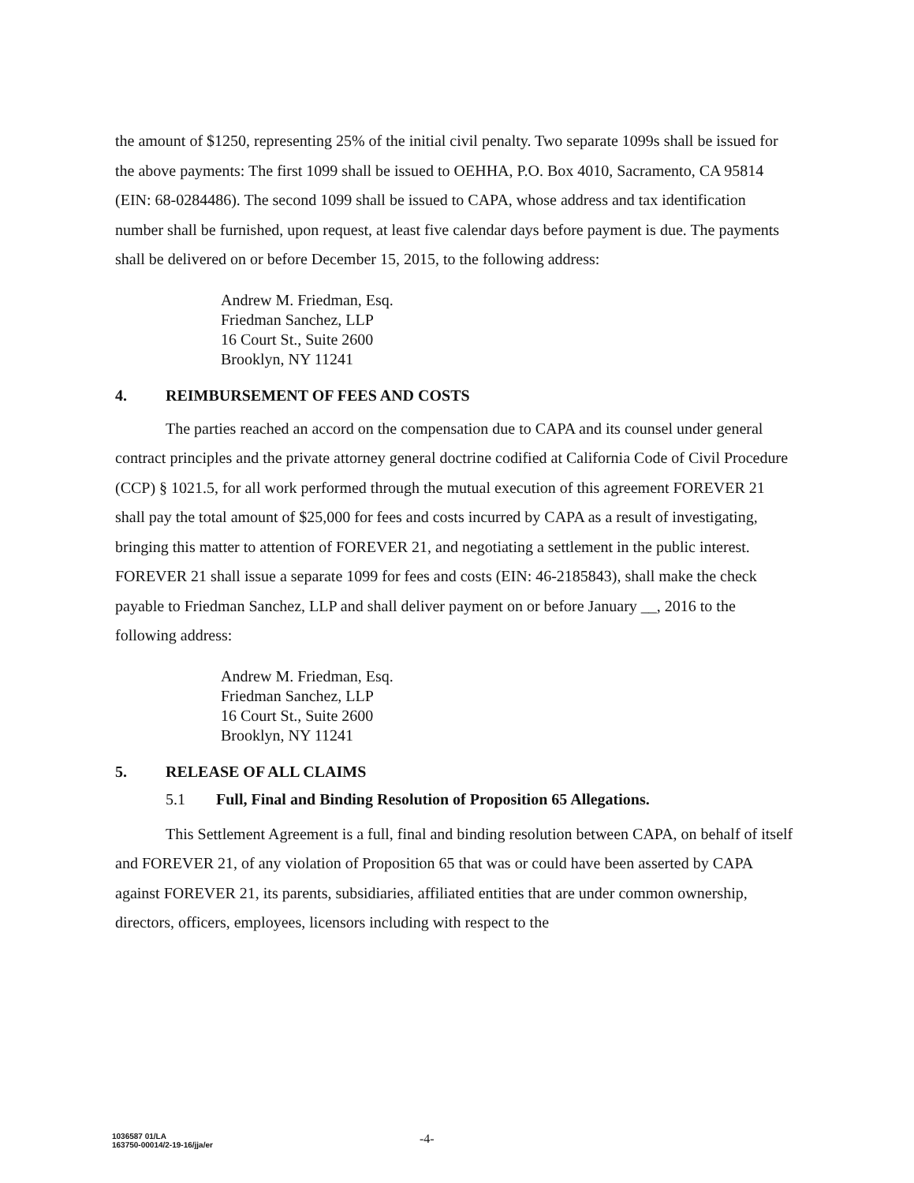the amount of $1250, representing 25% of the initial civil penalty. Two separate 1099s shall be issued for the above payments: The first 1099 shall be issued to OEHHA, P.O. Box 4010, Sacramento, CA 95814 (EIN: 68-0284486). The second 1099 shall be issued to CAPA, whose address and tax identification number shall be furnished, upon request, at least five calendar days before payment is due. The payments shall be delivered on or before December 15, 2015, to the following address:
Andrew M. Friedman, Esq.
Friedman Sanchez, LLP
16 Court St., Suite 2600
Brooklyn, NY 11241
4. REIMBURSEMENT OF FEES AND COSTS
The parties reached an accord on the compensation due to CAPA and its counsel under general contract principles and the private attorney general doctrine codified at California Code of Civil Procedure (CCP) § 1021.5, for all work performed through the mutual execution of this agreement FOREVER 21 shall pay the total amount of $25,000 for fees and costs incurred by CAPA as a result of investigating, bringing this matter to attention of FOREVER 21, and negotiating a settlement in the public interest. FOREVER 21 shall issue a separate 1099 for fees and costs (EIN: 46-2185843), shall make the check payable to Friedman Sanchez, LLP and shall deliver payment on or before January __, 2016 to the following address:
Andrew M. Friedman, Esq.
Friedman Sanchez, LLP
16 Court St., Suite 2600
Brooklyn, NY 11241
5. RELEASE OF ALL CLAIMS
5.1 Full, Final and Binding Resolution of Proposition 65 Allegations.
This Settlement Agreement is a full, final and binding resolution between CAPA, on behalf of itself and FOREVER 21, of any violation of Proposition 65 that was or could have been asserted by CAPA against FOREVER 21, its parents, subsidiaries, affiliated entities that are under common ownership, directors, officers, employees, licensors including with respect to the
1036587 01/LA
163750-00014/2-19-16/jja/er
-4-